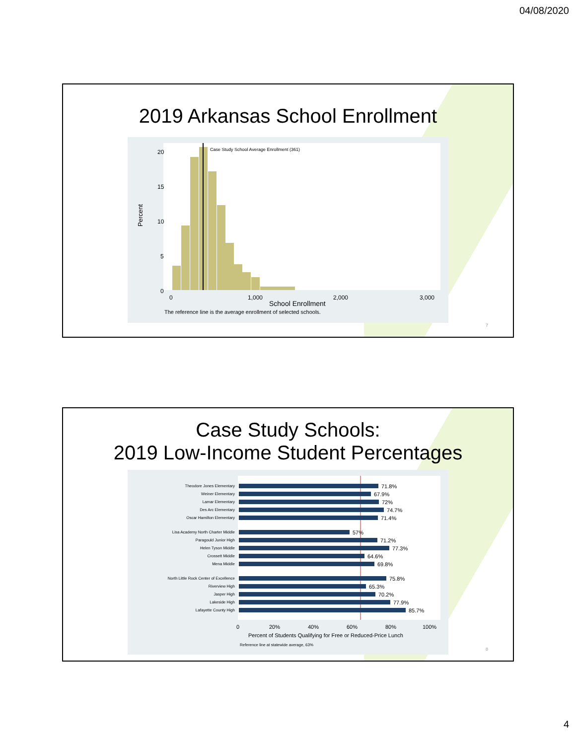04/08/2020
2019 Arkansas School Enrollment
Percent
20
15
10
5
0
Case Study School Average Enrollment (361)
0
1,000
2,000
3,000
School Enrollment
The reference line is the average enrollment of selected schools.
7
Case Study Schools:
2019 Low-Income Student Percentages
Theodore Jones Elementary
Weiner Elementary
Lamar Elementary
Des Arc Elementary
Oscar Hamilton Elementary
Lisa Academy North Charter Middle
Paragould Junior High
Helen Tyson Middle
Crossett Middle
Mena Middle
North Little Rock Center of Excellence
Riverview High
Jasper High
Lakeside High
Lafayette County High
71.8%
67.9%
72%
74.7%
71.4%
57%
71.2%
77.3%
64.6%
69.8%
75.8%
65.3%
70.2%
77.9%
85.7%
0
20%
40%
60%
80%
100%
Percent of Students Qualifying for Free or Reduced-Price Lunch
Reference line at statewide average, 63%
8
4